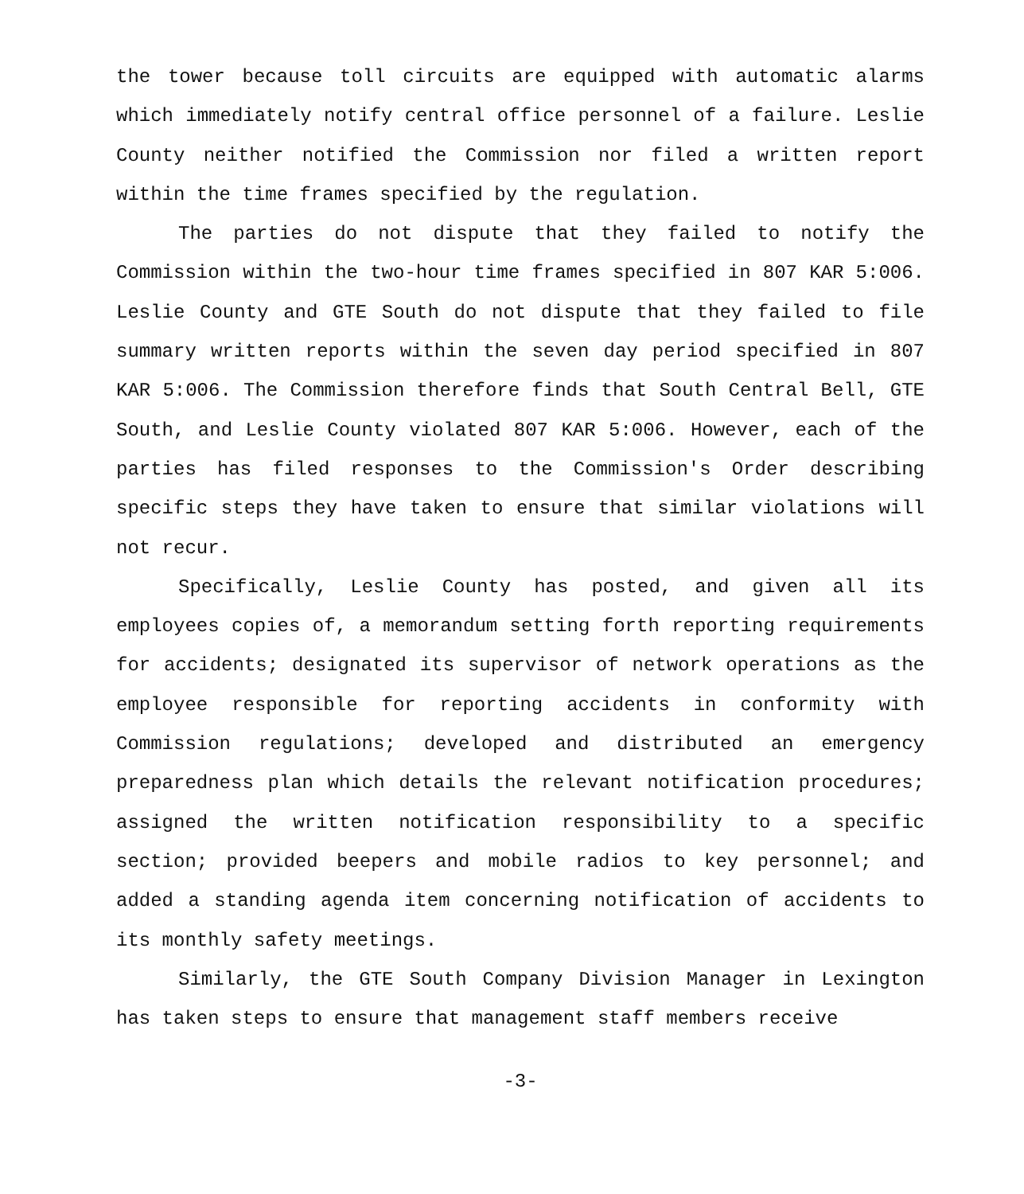the tower because toll circuits are equipped with automatic alarms which immediately notify central office personnel of a failure. Leslie County neither notified the Commission nor filed a written report within the time frames specified by the regulation.
The parties do not dispute that they failed to notify the Commission within the two-hour time frames specified in 807 KAR 5:006. Leslie County and GTE South do not dispute that they failed to file summary written reports within the seven day period specified in 807 KAR 5:006. The Commission therefore finds that South Central Bell, GTE South, and Leslie County violated 807 KAR 5:006. However, each of the parties has filed responses to the Commission's Order describing specific steps they have taken to ensure that similar violations will not recur.
Specifically, Leslie County has posted, and given all its employees copies of, a memorandum setting forth reporting requirements for accidents; designated its supervisor of network operations as the employee responsible for reporting accidents in conformity with Commission regulations; developed and distributed an emergency preparedness plan which details the relevant notification procedures; assigned the written notification responsibility to a specific section; provided beepers and mobile radios to key personnel; and added a standing agenda item concerning notification of accidents to its monthly safety meetings.
Similarly, the GTE South Company Division Manager in Lexington has taken steps to ensure that management staff members receive
-3-